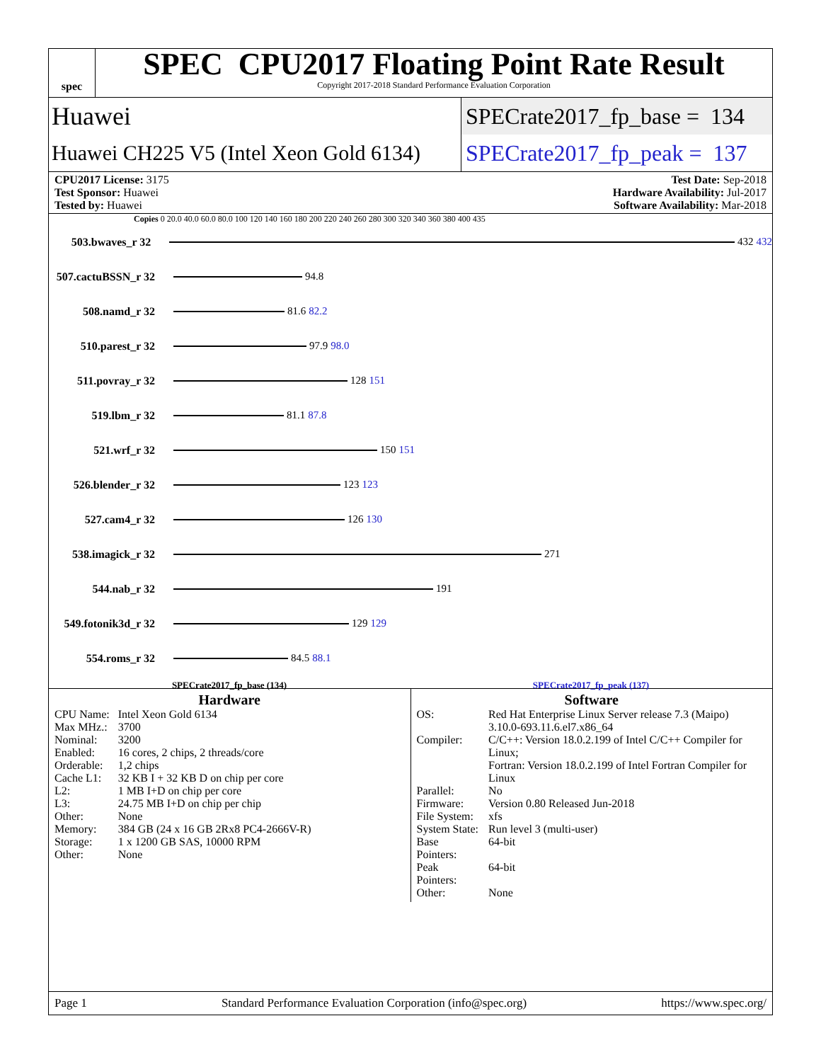spec
SPEC CPU2017 Floating Point Rate Result
Copyright 2017-2018 Standard Performance Evaluation Corporation
Huawei
SPECrate2017_fp_base = 134
Huawei CH225 V5 (Intel Xeon Gold 6134)
SPECrate2017_fp_peak = 137
CPU2017 License: 3175
Test Sponsor: Huawei
Tested by: Huawei
Test Date: Sep-2018
Hardware Availability: Jul-2017
Software Availability: Mar-2018
Copies 0 20.0 40.0 60.0 80.0 100 120 140 160 180 200 220 240 260 280 300 320 340 360 380 400 435
503.bwaves_r 32 432 432
507.cactuBSSN_r 32
94.8
508.namd_r 32 81.6 82.2
510.parest_r 32 97.9 98.0
511.povray_r 32 128 151
519.lbm_r 32 81.1 87.8
521.wrf_r 32 150 151
526.blender_r 32
123 123
527.cam4_r 32 126 130
538.imagick_r 32
271
544.nab_r 32 191
549.fotonik3d_r 32
129 129
554.roms_r 32 84.5 88.1
SPECrate2017_fp_base (134) SPECrate2017_fp_peak (137)
Hardware
| CPU Name: | Intel Xeon Gold 6134 |
| Max MHz.: | 3700 |
| Nominal: | 3200 |
| Enabled: | 16 cores, 2 chips, 2 threads/core |
| Orderable: | 1,2 chips |
| Cache L1: | 32 KB I + 32 KB D on chip per core |
| L2: | 1 MB I+D on chip per core |
| L3: | 24.75 MB I+D on chip per chip |
| Other: | None |
| Memory: | 384 GB (24 x 16 GB 2Rx8 PC4-2666V-R) |
| Storage: | 1 x 1200 GB SAS, 10000 RPM |
| Other: | None |
Software
| OS: | Red Hat Enterprise Linux Server release 7.3 (Maipo) 3.10.0-693.11.6.el7.x86_64 |
| Compiler: | C/C++: Version 18.0.2.199 of Intel C/C++ Compiler for Linux; Fortran: Version 18.0.2.199 of Intel Fortran Compiler for Linux |
| Parallel: | No |
| Firmware: | Version 0.80 Released Jun-2018 |
| File System: | xfs |
| System State: | Run level 3 (multi-user) |
| Base Pointers: | 64-bit |
| Peak Pointers: | 64-bit |
| Other: | None |
Page 1 Standard Performance Evaluation Corporation (info@spec.org) https://www.spec.org/